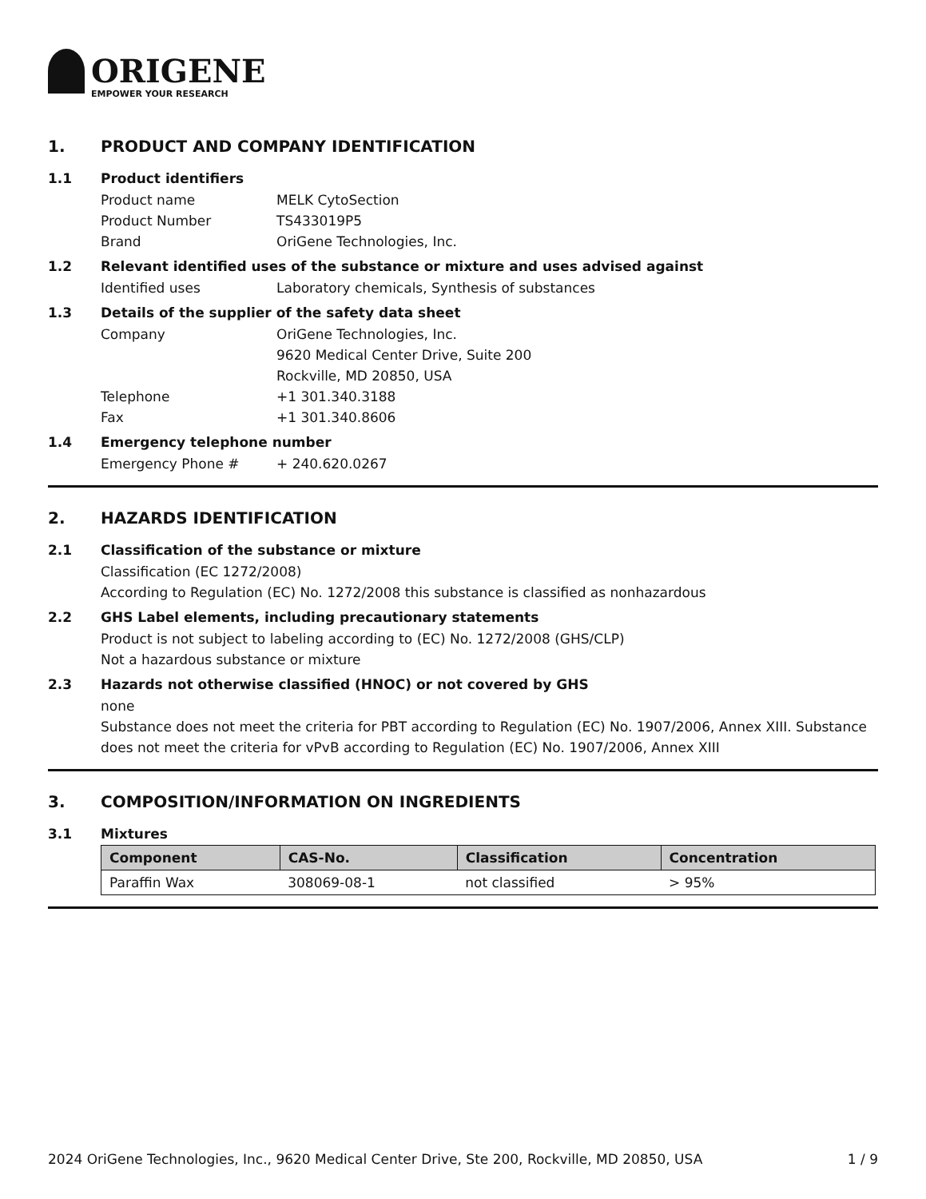ORIGENE
EMPOWER YOUR RESEARCH
1. PRODUCT AND COMPANY IDENTIFICATION
1.1 Product identifiers
Product name MELK CytoSection
Product Number TS433019P5
Brand OriGene Technologies, Inc.
1.2 Relevant identified uses of the substance or mixture and uses advised against
Identified uses Laboratory chemicals, Synthesis of substances
1.3 Details of the supplier of the safety data sheet
Company OriGene Technologies, Inc.
9620 Medical Center Drive, Suite 200
Rockville, MD 20850, USA
Telephone +1 301.340.3188
Fax +1 301.340.8606
1.4 Emergency telephone number
Emergency Phone # + 240.620.0267
2. HAZARDS IDENTIFICATION
2.1 Classification of the substance or mixture
Classification (EC 1272/2008)
According to Regulation (EC) No. 1272/2008 this substance is classified as nonhazardous
2.2 GHS Label elements, including precautionary statements
Product is not subject to labeling according to (EC) No. 1272/2008 (GHS/CLP)
Not a hazardous substance or mixture
2.3 Hazards not otherwise classified (HNOC) or not covered by GHS
none
Substance does not meet the criteria for PBT according to Regulation (EC) No. 1907/2006, Annex XIII. Substance does not meet the criteria for vPvB according to Regulation (EC) No. 1907/2006, Annex XIII
3. COMPOSITION/INFORMATION ON INGREDIENTS
3.1 Mixtures
| Component | CAS-No. | Classification | Concentration |
| --- | --- | --- | --- |
| Paraffin Wax | 308069-08-1 | not classified | > 95% |
2024 OriGene Technologies, Inc., 9620 Medical Center Drive, Ste 200, Rockville, MD 20850, USA 1 / 9